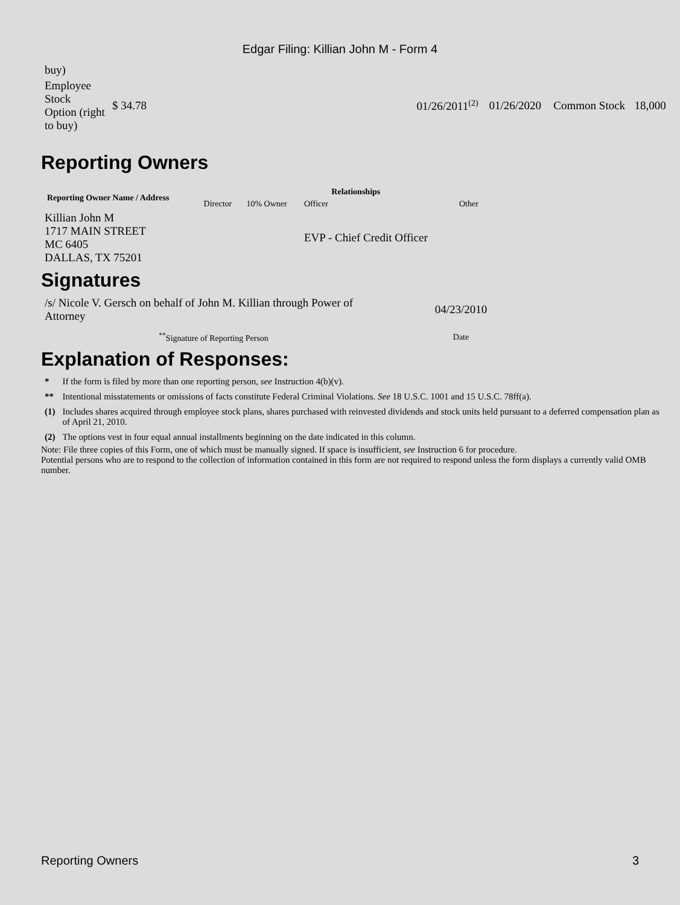Edgar Filing: Killian John M - Form 4
| buy) | | | | | | |
| Employee Stock Option (right to buy) | $ 34.78 | | 01/26/2011<sup>(2)</sup> | 01/26/2020 | Common Stock | 18,000 |
Reporting Owners
| Reporting Owner Name / Address | Relationships | | | |
| --- | --- | --- | --- | --- |
| | Director | 10% Owner | Officer | Other |
| Killian John M 1717 MAIN STREET MC 6405 DALLAS, TX 75201 | | | EVP - Chief Credit Officer | |
Signatures
| /s/ Nicole V. Gersch on behalf of John M. Killian through Power of Attorney | 04/23/2010 |
| <sup>**</sup> Signature of Reporting Person | Date |
Explanation of Responses:
| * | If the form is filed by more than one reporting person, see Instruction 4(b)(v). |
| ** | Intentional misstatements or omissions of facts constitute Federal Criminal Violations. See 18 U.S.C. 1001 and 15 U.S.C. 78ff(a). |
| (1) | Includes shares acquired through employee stock plans, shares purchased with reinvested dividends and stock units held pursuant to a deferred compensation plan as of April 21, 2010. |
| (2) | The options vest in four equal annual installments beginning on the date indicated in this column. |
Note: File three copies of this Form, one of which must be manually signed. If space is insufficient, see Instruction 6 for procedure.
Potential persons who are to respond to the collection of information contained in this form are not required to respond unless the form displays a currently valid OMB number.
Reporting Owners 3